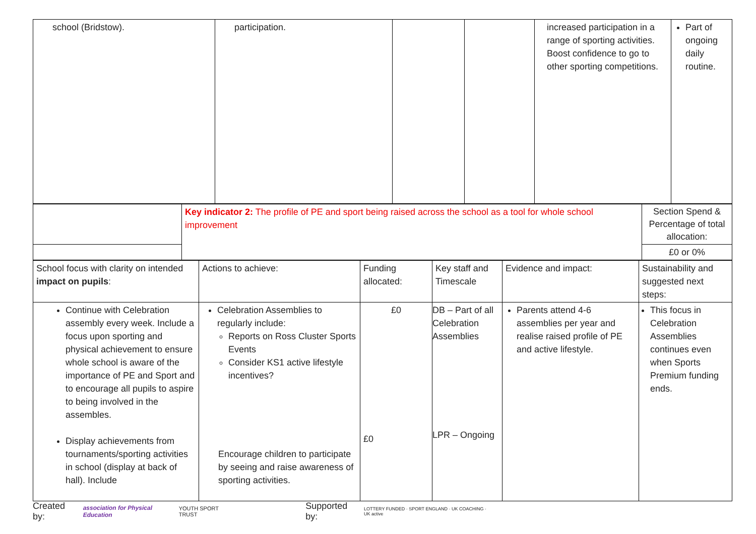| school (Bridstow). | participation. | | | increased participation in a range of sporting activities. Boost confidence to go to other sporting competitions. | Part of ongoing daily routine. |
| | Key indicator 2: The profile of PE and sport being raised across the school as a tool for whole school improvement | Section Spend & Percentage of total allocation: |
| | | £0 or 0% |
| School focus with clarity on intended impact on pupils : | Actions to achieve: | Funding allocated: | Key staff and Timescale | Evidence and impact: | Sustainability and suggested next steps: |
| Continue with Celebration assembly every week. Include a focus upon sporting and physical achievement to ensure whole school is aware of the importance of PE and Sport and to encourage all pupils to aspire to being involved in the assembles. Display achievements from tournaments/sporting activities in school (display at back of hall). Include | Celebration Assemblies to regularly include: Reports on Ross Cluster Sports Events Consider KS1 active lifestyle incentives? Encourage children to participate by seeing and raise awareness of sporting activities. | £0 £0 | DB – Part of all Celebration Assemblies LPR – Ongoing | Parents attend 4-6 assemblies per year and realise raised profile of PE and active lifestyle. | This focus in Celebration Assemblies continues even when Sports Premium funding ends. |
Created by: association for Physical Education YOUTH SPORT TRUST Supported by: LOTTERY FUNDED · SPORT ENGLAND · UK COACHING · UK active